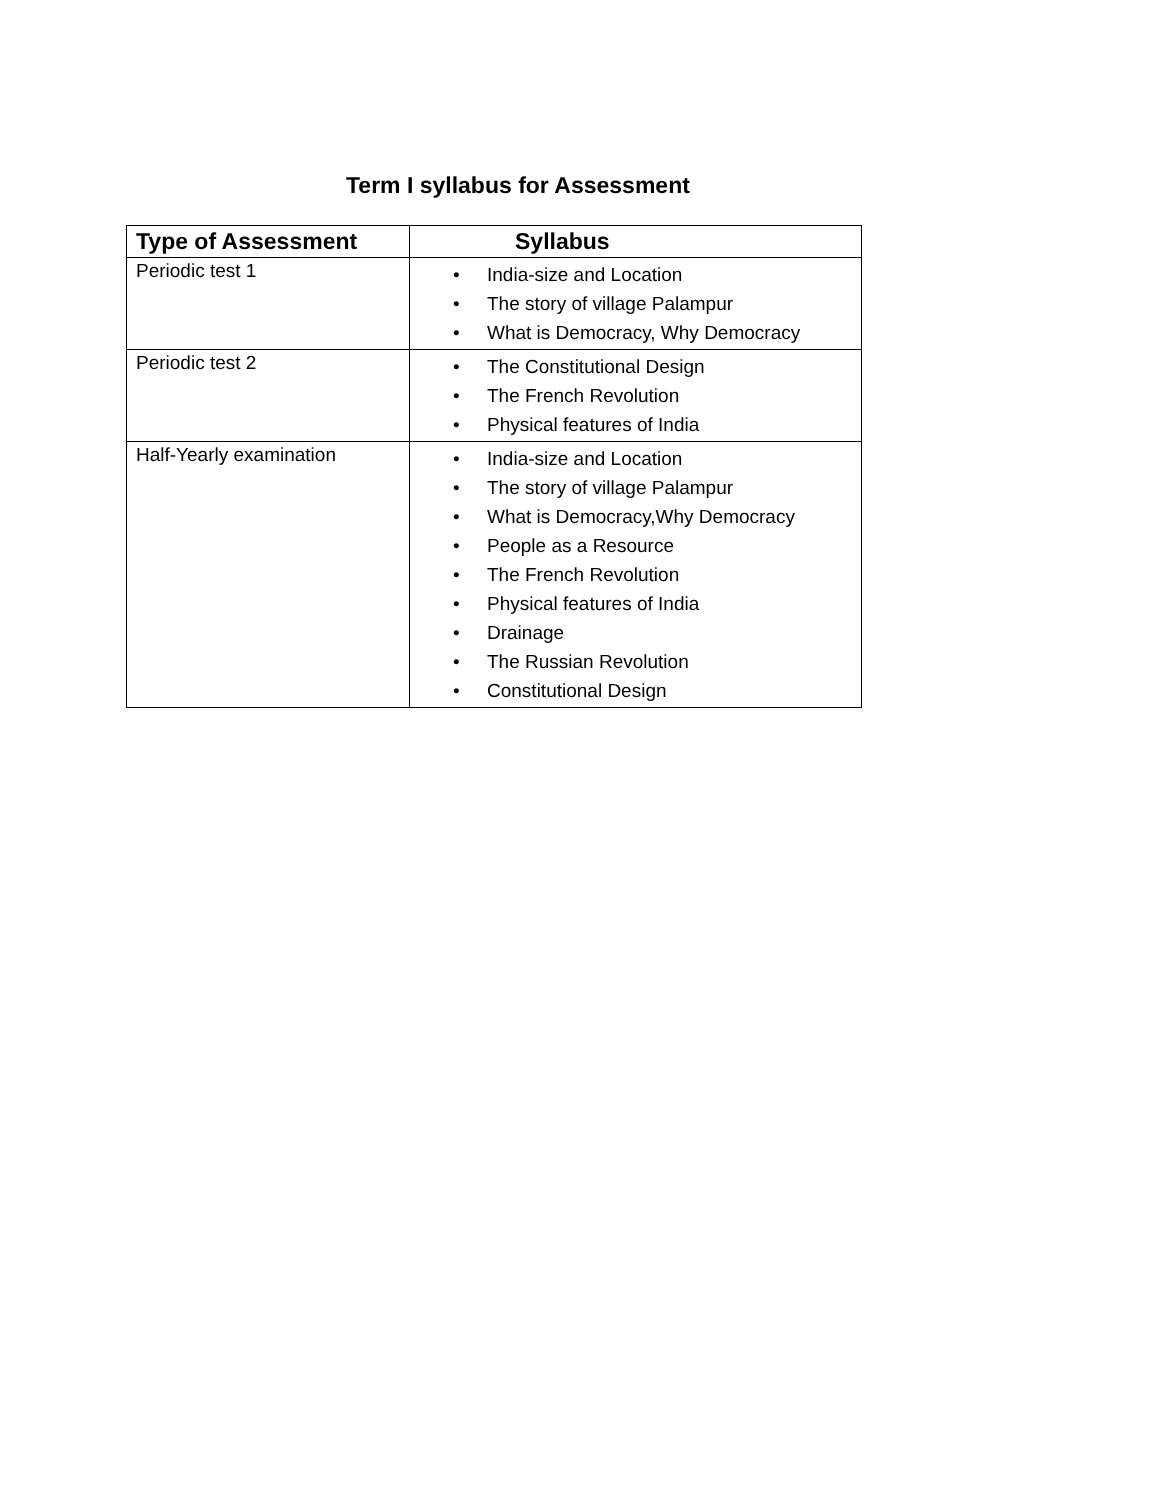Term I syllabus for Assessment
| Type of Assessment | Syllabus |
| --- | --- |
| Periodic test 1 | • India-size and Location • The story of village Palampur • What is Democracy, Why Democracy |
| Periodic test 2 | • The Constitutional Design • The French Revolution • Physical features of India |
| Half-Yearly examination | • India-size and Location • The story of village Palampur • What is Democracy,Why Democracy • People as a Resource • The French Revolution • Physical features of India • Drainage • The Russian Revolution • Constitutional Design |